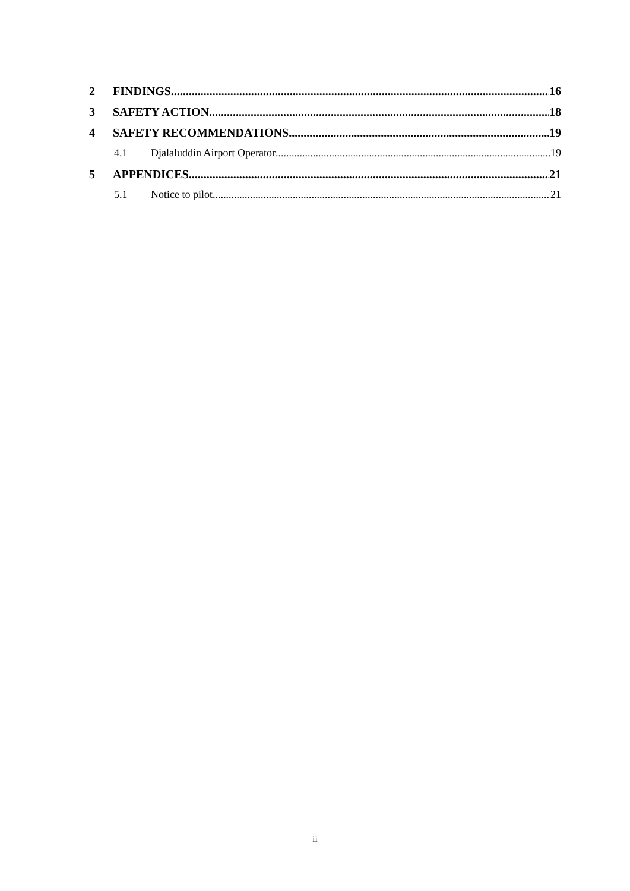2 FINDINGS 16
3 SAFETY ACTION 18
4 SAFETY RECOMMENDATIONS 19
4.1 Djalaluddin Airport Operator 19
5 APPENDICES 21
5.1 Notice to pilot 21
ii